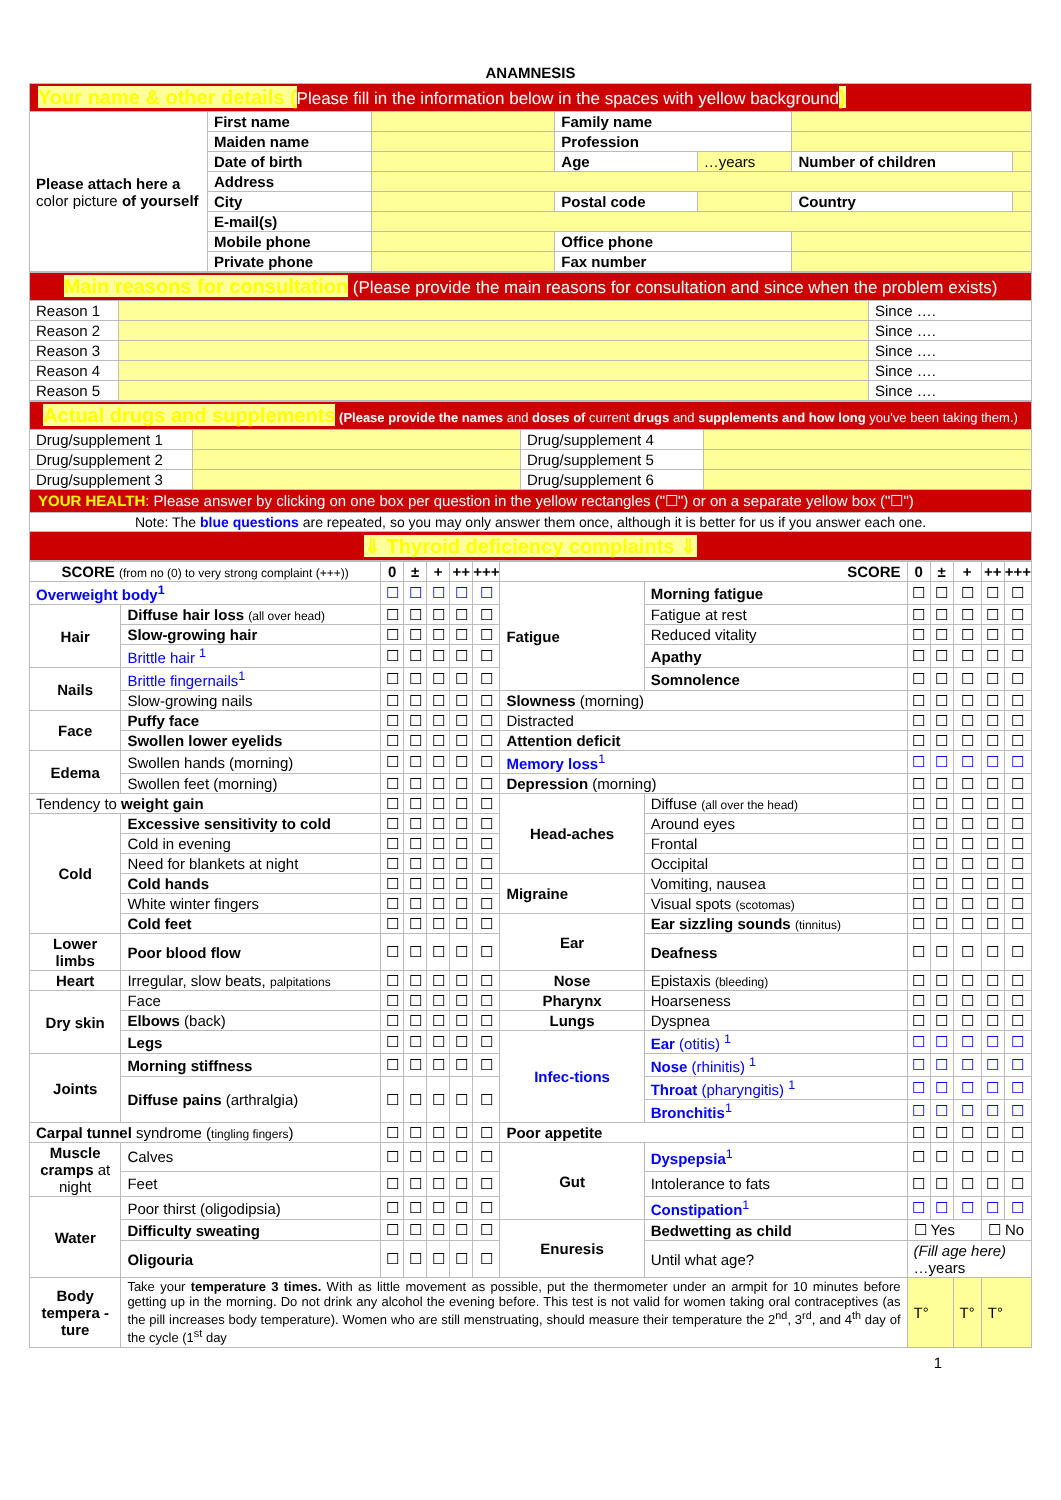ANAMNESIS
| Your name & other details ( Please fill in the information below in the spaces with yellow background ) | | | | | | |
| Please attach here a color picture of yourself | First name | | Family name | | | |
| | Maiden name | | Profession | | | |
| | Date of birth | | Age | …years | Number of children | |
| | Address | | | | | |
| | City | | Postal code | | Country | |
| | E-mail(s) | | | | | |
| | Mobile phone | | Office phone | | | |
| | Private phone | | Fax number | | | |
| Main reasons for consultation (Please provide the main reasons for consultation and since when the problem exists) | | |
| Reason 1 | | Since …. |
| Reason 2 | | Since …. |
| Reason 3 | | Since …. |
| Reason 4 | | Since …. |
| Reason 5 | | Since …. |
| Actual drugs and supplements (Please provide the names and doses of current drugs and supplements and how long you've been taking them.) | | | |
| Drug/supplement 1 | | Drug/supplement 4 | |
| Drug/supplement 2 | | Drug/supplement 5 | |
| Drug/supplement 3 | | Drug/supplement 6 | |
| YOUR HEALTH : Please answer by clicking on one box per question in the yellow rectangles ("☐") or on a separate yellow box ("☐") | | | |
| Note: The blue questions are repeated, so you may only answer them once, although it is better for us if you answer each one. | | | |
| ⇓ Thyroid deficiency complaints ⇓ | | | |
| SCORE (from no (0) to very strong complaint (+++)) | | 0 | ± | + | ++ | +++ | SCORE | | 0 | ± | + | ++ | +++ |
| --- | --- | --- | --- | --- | --- | --- | --- | --- | --- | --- | --- | --- | --- |
| Overweight body<sup>1</sup> | | ☐ | ☐ | ☐ | ☐ | ☐ | Fatigue | Morning fatigue | ☐ | ☐ | ☐ | ☐ | ☐ |
| Hair | Diffuse hair loss (all over head) | ☐ | ☐ | ☐ | ☐ | ☐ | | Fatigue at rest | ☐ | ☐ | ☐ | ☐ | ☐ |
| | Slow-growing hair | ☐ | ☐ | ☐ | ☐ | ☐ | | Reduced vitality | ☐ | ☐ | ☐ | ☐ | ☐ |
| | Brittle hair <sup>1</sup> | ☐ | ☐ | ☐ | ☐ | ☐ | | Apathy | ☐ | ☐ | ☐ | ☐ | ☐ |
| Nails | Brittle fingernails<sup>1</sup> | ☐ | ☐ | ☐ | ☐ | ☐ | | Somnolence | ☐ | ☐ | ☐ | ☐ | ☐ |
| | Slow-growing nails | ☐ | ☐ | ☐ | ☐ | ☐ | Slowness (morning) | | ☐ | ☐ | ☐ | ☐ | ☐ |
| Face | Puffy face | ☐ | ☐ | ☐ | ☐ | ☐ | Distracted | | ☐ | ☐ | ☐ | ☐ | ☐ |
| | Swollen lower eyelids | ☐ | ☐ | ☐ | ☐ | ☐ | Attention deficit | | ☐ | ☐ | ☐ | ☐ | ☐ |
| Edema | Swollen hands (morning) | ☐ | ☐ | ☐ | ☐ | ☐ | Memory loss<sup>1</sup> | | ☐ | ☐ | ☐ | ☐ | ☐ |
| | Swollen feet (morning) | ☐ | ☐ | ☐ | ☐ | ☐ | Depression (morning) | | ☐ | ☐ | ☐ | ☐ | ☐ |
| Tendency to weight gain | | ☐ | ☐ | ☐ | ☐ | ☐ | Head-aches | Diffuse (all over the head) | ☐ | ☐ | ☐ | ☐ | ☐ |
| Cold | Excessive sensitivity to cold | ☐ | ☐ | ☐ | ☐ | ☐ | | Around eyes | ☐ | ☐ | ☐ | ☐ | ☐ |
| | Cold in evening | ☐ | ☐ | ☐ | ☐ | ☐ | | Frontal | ☐ | ☐ | ☐ | ☐ | ☐ |
| | Need for blankets at night | ☐ | ☐ | ☐ | ☐ | ☐ | | Occipital | ☐ | ☐ | ☐ | ☐ | ☐ |
| | Cold hands | ☐ | ☐ | ☐ | ☐ | ☐ | Migraine | Vomiting, nausea | ☐ | ☐ | ☐ | ☐ | ☐ |
| | White winter fingers | ☐ | ☐ | ☐ | ☐ | ☐ | | Visual spots (scotomas) | ☐ | ☐ | ☐ | ☐ | ☐ |
| | Cold feet | ☐ | ☐ | ☐ | ☐ | ☐ | Ear | Ear sizzling sounds (tinnitus) | ☐ | ☐ | ☐ | ☐ | ☐ |
| Lower limbs | Poor blood flow | ☐ | ☐ | ☐ | ☐ | ☐ | | Deafness | ☐ | ☐ | ☐ | ☐ | ☐ |
| Heart | Irregular, slow beats, palpitations | ☐ | ☐ | ☐ | ☐ | ☐ | Nose | Epistaxis (bleeding) | ☐ | ☐ | ☐ | ☐ | ☐ |
| Dry skin | Face | ☐ | ☐ | ☐ | ☐ | ☐ | Pharynx | Hoarseness | ☐ | ☐ | ☐ | ☐ | ☐ |
| | Elbows (back) | ☐ | ☐ | ☐ | ☐ | ☐ | Lungs | Dyspnea | ☐ | ☐ | ☐ | ☐ | ☐ |
| | Legs | ☐ | ☐ | ☐ | ☐ | ☐ | Infec-tions | Ear (otitis) <sup>1</sup> | ☐ | ☐ | ☐ | ☐ | ☐ |
| Joints | Morning stiffness | ☐ | ☐ | ☐ | ☐ | ☐ | | Nose (rhinitis) <sup>1</sup> | ☐ | ☐ | ☐ | ☐ | ☐ |
| | Diffuse pains (arthralgia) | ☐ | ☐ | ☐ | ☐ | ☐ | | Throat (pharyngitis) <sup>1</sup> | ☐ | ☐ | ☐ | ☐ | ☐ |
| | | | | | | | | Bronchitis<sup>1</sup> | ☐ | ☐ | ☐ | ☐ | ☐ |
| Carpal tunnel syndrome ( tingling fingers ) | | ☐ | ☐ | ☐ | ☐ | ☐ | Poor appetite | | ☐ | ☐ | ☐ | ☐ | ☐ |
| Muscle cramps at night | Calves | ☐ | ☐ | ☐ | ☐ | ☐ | Gut | Dyspepsia<sup>1</sup> | ☐ | ☐ | ☐ | ☐ | ☐ |
| | Feet | ☐ | ☐ | ☐ | ☐ | ☐ | | Intolerance to fats | ☐ | ☐ | ☐ | ☐ | ☐ |
| Water | Poor thirst (oligodipsia) | ☐ | ☐ | ☐ | ☐ | ☐ | | Constipation<sup>1</sup> | ☐ | ☐ | ☐ | ☐ | ☐ |
| | Difficulty sweating | ☐ | ☐ | ☐ | ☐ | ☐ | Enuresis | Bedwetting as child | ☐ Yes | | | ☐ No | |
| | Oligouria | ☐ | ☐ | ☐ | ☐ | ☐ | | Until what age? | (Fill age here) …years | | | | |
| Body tempera -ture | Take your temperature 3 times. With as little movement as possible, put the thermometer under an armpit for 10 minutes before getting up in the morning. Do not drink any alcohol the evening before. This test is not valid for women taking oral contraceptives (as the pill increases body temperature). Women who are still menstruating, should measure their temperature the 2<sup>nd</sup>, 3<sup>rd</sup>, and 4<sup>th</sup> day of the cycle (1<sup>st</sup> day | | | | | | | | T° | | T° | T° | |
1